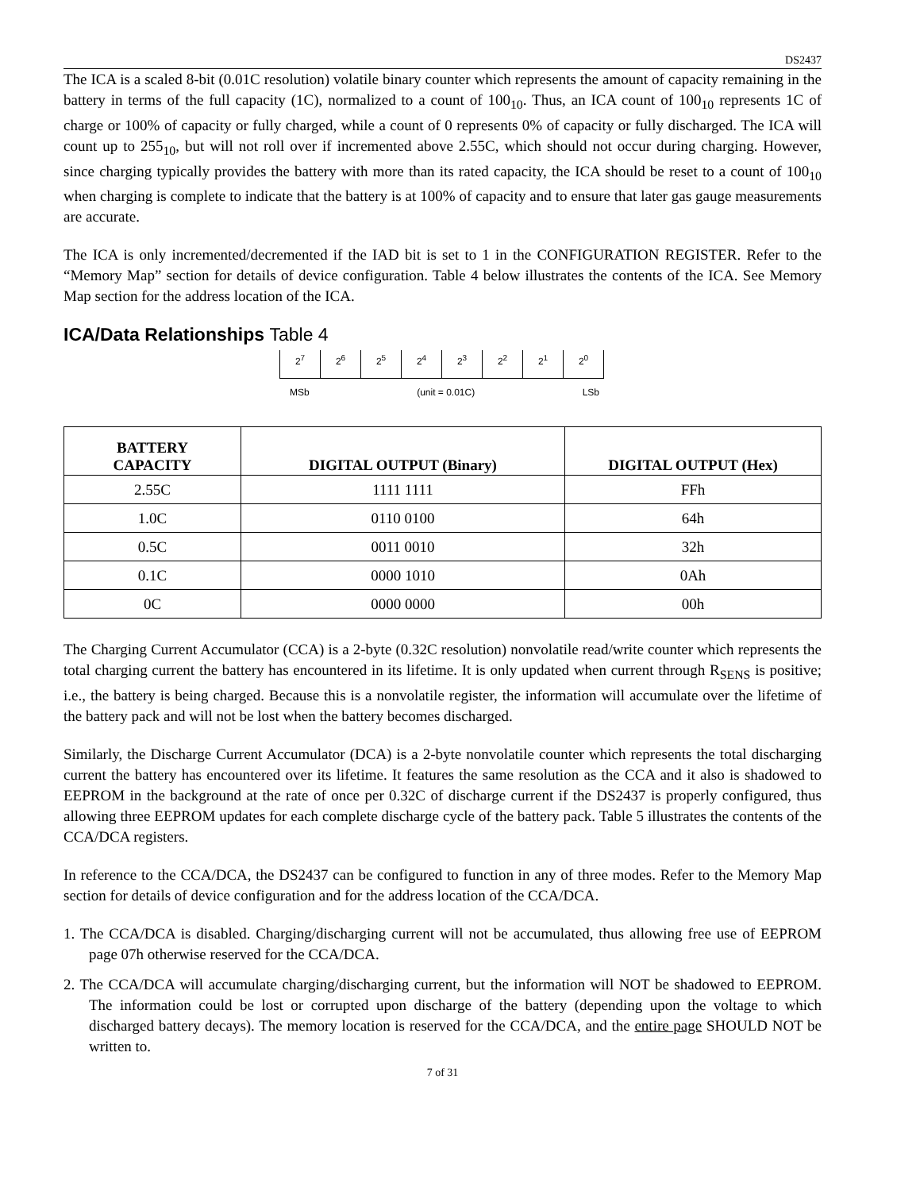DS2437
The ICA is a scaled 8-bit (0.01C resolution) volatile binary counter which represents the amount of capacity remaining in the battery in terms of the full capacity (1C), normalized to a count of 100<sub>10</sub>. Thus, an ICA count of 100<sub>10</sub> represents 1C of charge or 100% of capacity or fully charged, while a count of 0 represents 0% of capacity or fully discharged. The ICA will count up to 255<sub>10</sub>, but will not roll over if incremented above 2.55C, which should not occur during charging. However, since charging typically provides the battery with more than its rated capacity, the ICA should be reset to a count of 100<sub>10</sub> when charging is complete to indicate that the battery is at 100% of capacity and to ensure that later gas gauge measurements are accurate.
The ICA is only incremented/decremented if the IAD bit is set to 1 in the CONFIGURATION REGISTER. Refer to the “Memory Map” section for details of device configuration. Table 4 below illustrates the contents of the ICA. See Memory Map section for the address location of the ICA.
ICA/Data Relationships Table 4
| 2<sup>7</sup> | 2<sup>6</sup> | 2<sup>5</sup> | 2<sup>4</sup> | 2<sup>3</sup> | 2<sup>2</sup> | 2<sup>1</sup> | 2<sup>0</sup> |
MSb (unit = 0.01C) LSb
| BATTERY CAPACITY | DIGITAL OUTPUT (Binary) | DIGITAL OUTPUT (Hex) |
| --- | --- | --- |
| 2.55C | 1111 1111 | FFh |
| 1.0C | 0110 0100 | 64h |
| 0.5C | 0011 0010 | 32h |
| 0.1C | 0000 1010 | 0Ah |
| 0C | 0000 0000 | 00h |
The Charging Current Accumulator (CCA) is a 2-byte (0.32C resolution) nonvolatile read/write counter which represents the total charging current the battery has encountered in its lifetime. It is only updated when current through R<sub>SENS</sub> is positive; i.e., the battery is being charged. Because this is a nonvolatile register, the information will accumulate over the lifetime of the battery pack and will not be lost when the battery becomes discharged.
Similarly, the Discharge Current Accumulator (DCA) is a 2-byte nonvolatile counter which represents the total discharging current the battery has encountered over its lifetime. It features the same resolution as the CCA and it also is shadowed to EEPROM in the background at the rate of once per 0.32C of discharge current if the DS2437 is properly configured, thus allowing three EEPROM updates for each complete discharge cycle of the battery pack. Table 5 illustrates the contents of the CCA/DCA registers.
In reference to the CCA/DCA, the DS2437 can be configured to function in any of three modes. Refer to the Memory Map section for details of device configuration and for the address location of the CCA/DCA.
1. The CCA/DCA is disabled. Charging/discharging current will not be accumulated, thus allowing free use of EEPROM page 07h otherwise reserved for the CCA/DCA.
2. The CCA/DCA will accumulate charging/discharging current, but the information will NOT be shadowed to EEPROM. The information could be lost or corrupted upon discharge of the battery (depending upon the voltage to which discharged battery decays). The memory location is reserved for the CCA/DCA, and the entire page SHOULD NOT be written to.
7 of 31